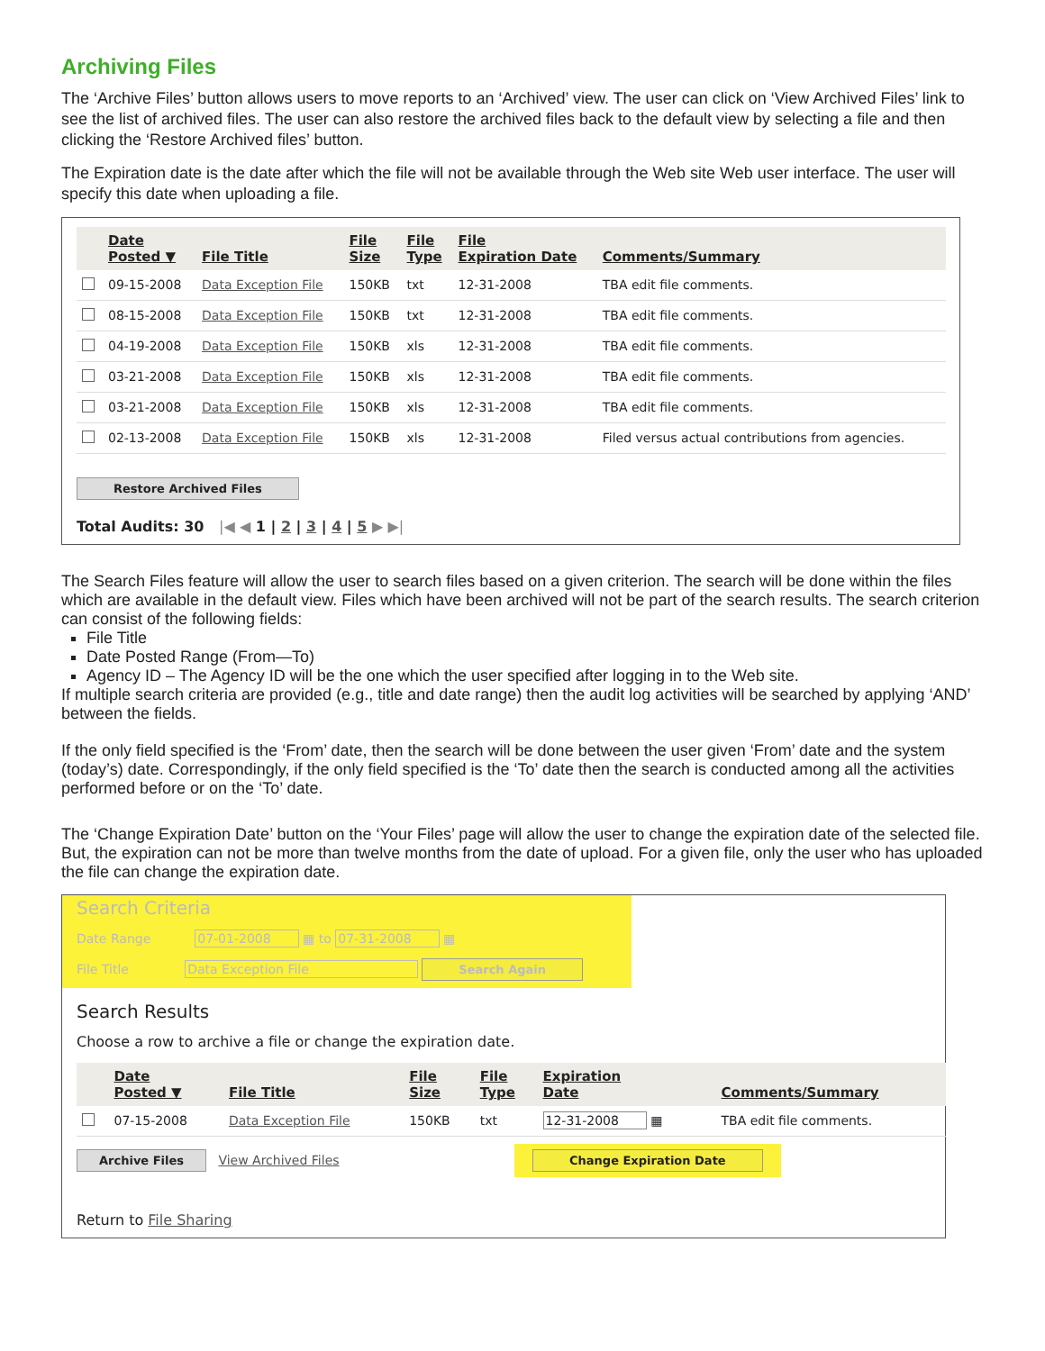Archiving Files
The ‘Archive Files’ button allows users to move reports to an ‘Archived’ view. The user can click on ‘View Archived Files’ link to see the list of archived files. The user can also restore the archived files back to the default view by selecting a file and then clicking the ‘Restore Archived files’ button.
The Expiration date is the date after which the file will not be available through the Web site Web user interface. The user will specify this date when uploading a file.
| | Date Posted ▼ | File Title | File Size | File Type | File Expiration Date | Comments/Summary |
| --- | --- | --- | --- | --- | --- | --- |
| | 09-15-2008 | Data Exception File | 150KB | txt | 12-31-2008 | TBA edit file comments. |
| | 08-15-2008 | Data Exception File | 150KB | txt | 12-31-2008 | TBA edit file comments. |
| | 04-19-2008 | Data Exception File | 150KB | xls | 12-31-2008 | TBA edit file comments. |
| | 03-21-2008 | Data Exception File | 150KB | xls | 12-31-2008 | TBA edit file comments. |
| | 03-21-2008 | Data Exception File | 150KB | xls | 12-31-2008 | TBA edit file comments. |
| | 02-13-2008 | Data Exception File | 150KB | xls | 12-31-2008 | Filed versus actual contributions from agencies. |
Restore Archived Files
Total Audits: 30 |◀ ◀ 1 | 2 | 3 | 4 | 5 ▶ ▶|
The Search Files feature will allow the user to search files based on a given criterion. The search will be done within the files which are available in the default view. Files which have been archived will not be part of the search results. The search criterion can consist of the following fields:
File Title
Date Posted Range (From—To)
Agency ID – The Agency ID will be the one which the user specified after logging in to the Web site.
If multiple search criteria are provided (e.g., title and date range) then the audit log activities will be searched by applying ‘AND’ between the fields.
If the only field specified is the ‘From’ date, then the search will be done between the user given ‘From’ date and the system (today’s) date. Correspondingly, if the only field specified is the ‘To’ date then the search is conducted among all the activities performed before or on the ‘To’ date.
The ‘Change Expiration Date’ button on the ‘Your Files’ page will allow the user to change the expiration date of the selected file. But, the expiration can not be more than twelve months from the date of upload. For a given file, only the user who has uploaded the file can change the expiration date.
Search Criteria
Date Range 07-01-2008 ▦ to 07-31-2008 ▦
File Title Data Exception File Search Again
Search Results
Choose a row to archive a file or change the expiration date.
| | Date Posted ▼ | File Title | File Size | File Type | Expiration Date | Comments/Summary |
| --- | --- | --- | --- | --- | --- | --- |
| | 07-15-2008 | Data Exception File | 150KB | txt | 12-31-2008 ▦ | TBA edit file comments. |
Archive Files View Archived Files Change Expiration Date
Return to File Sharing